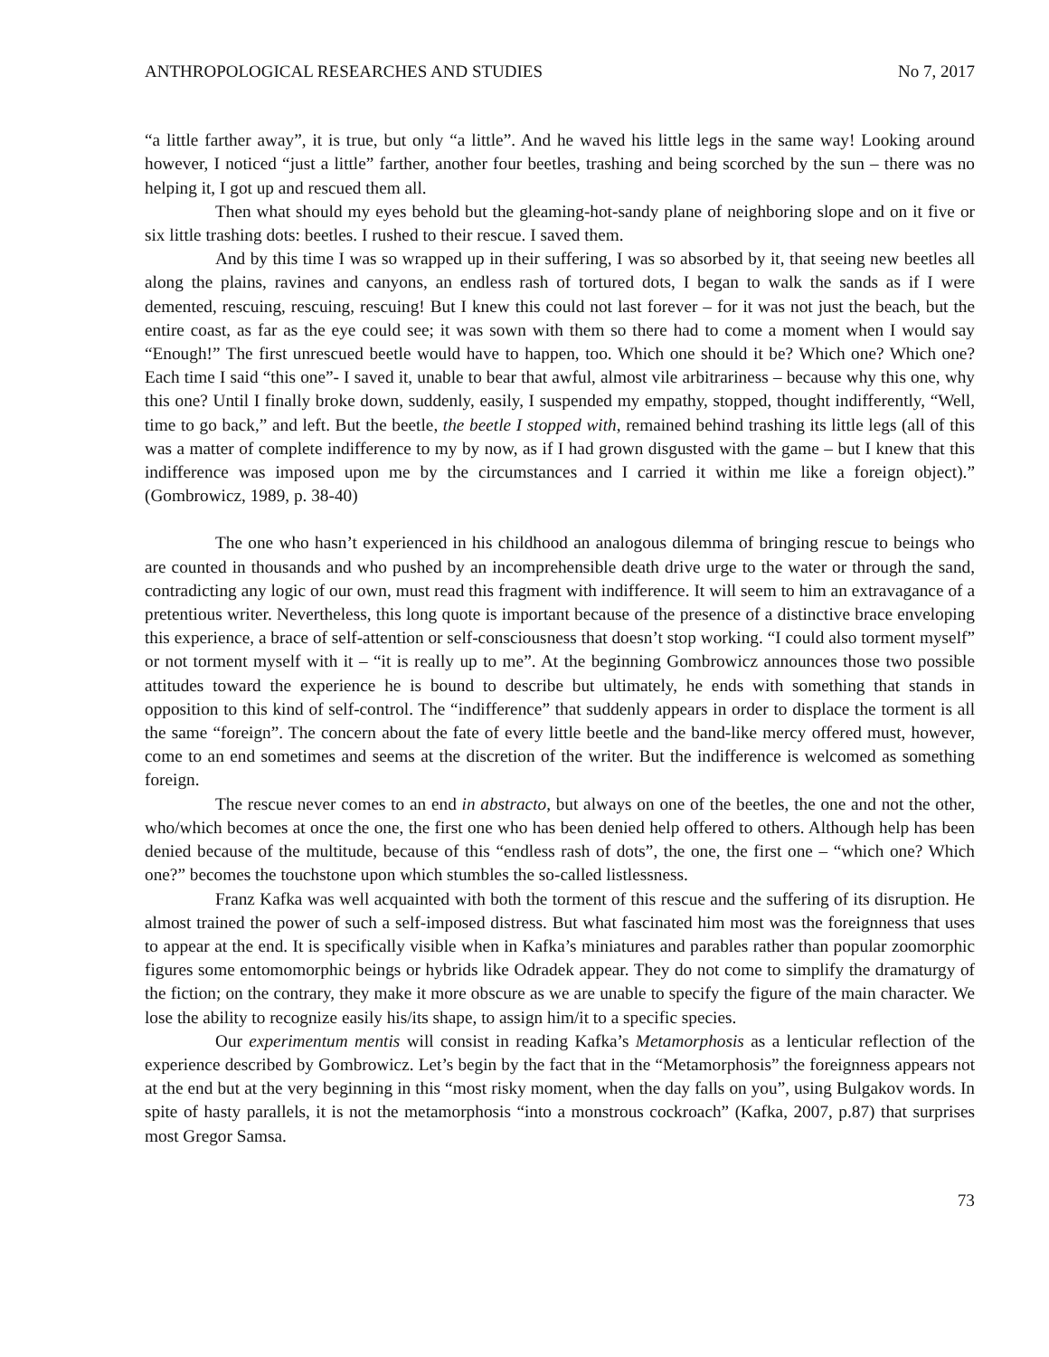ANTHROPOLOGICAL RESEARCHES AND STUDIES No 7, 2017
“a little farther away”, it is true, but only “a little”. And he waved his little legs in the same way! Looking around however, I noticed “just a little” farther, another four beetles, trashing and being scorched by the sun – there was no helping it, I got up and rescued them all.
Then what should my eyes behold but the gleaming-hot-sandy plane of neighboring slope and on it five or six little trashing dots: beetles. I rushed to their rescue. I saved them.
And by this time I was so wrapped up in their suffering, I was so absorbed by it, that seeing new beetles all along the plains, ravines and canyons, an endless rash of tortured dots, I began to walk the sands as if I were demented, rescuing, rescuing, rescuing! But I knew this could not last forever – for it was not just the beach, but the entire coast, as far as the eye could see; it was sown with them so there had to come a moment when I would say “Enough!” The first unrescued beetle would have to happen, too. Which one should it be? Which one? Which one? Each time I said “this one”- I saved it, unable to bear that awful, almost vile arbitrariness – because why this one, why this one? Until I finally broke down, suddenly, easily, I suspended my empathy, stopped, thought indifferently, “Well, time to go back,” and left. But the beetle, the beetle I stopped with, remained behind trashing its little legs (all of this was a matter of complete indifference to my by now, as if I had grown disgusted with the game – but I knew that this indifference was imposed upon me by the circumstances and I carried it within me like a foreign object).” (Gombrowicz, 1989, p. 38-40)
The one who hasn’t experienced in his childhood an analogous dilemma of bringing rescue to beings who are counted in thousands and who pushed by an incomprehensible death drive urge to the water or through the sand, contradicting any logic of our own, must read this fragment with indifference. It will seem to him an extravagance of a pretentious writer. Nevertheless, this long quote is important because of the presence of a distinctive brace enveloping this experience, a brace of self-attention or self-consciousness that doesn’t stop working. “I could also torment myself” or not torment myself with it – “it is really up to me”. At the beginning Gombrowicz announces those two possible attitudes toward the experience he is bound to describe but ultimately, he ends with something that stands in opposition to this kind of self-control. The “indifference” that suddenly appears in order to displace the torment is all the same “foreign”. The concern about the fate of every little beetle and the band-like mercy offered must, however, come to an end sometimes and seems at the discretion of the writer. But the indifference is welcomed as something foreign.
The rescue never comes to an end in abstracto, but always on one of the beetles, the one and not the other, who/which becomes at once the one, the first one who has been denied help offered to others. Although help has been denied because of the multitude, because of this “endless rash of dots”, the one, the first one – “which one? Which one?” becomes the touchstone upon which stumbles the so-called listlessness.
Franz Kafka was well acquainted with both the torment of this rescue and the suffering of its disruption. He almost trained the power of such a self-imposed distress. But what fascinated him most was the foreignness that uses to appear at the end. It is specifically visible when in Kafka’s miniatures and parables rather than popular zoomorphic figures some entomomorphic beings or hybrids like Odradek appear. They do not come to simplify the dramaturgy of the fiction; on the contrary, they make it more obscure as we are unable to specify the figure of the main character. We lose the ability to recognize easily his/its shape, to assign him/it to a specific species.
Our experimentum mentis will consist in reading Kafka’s Metamorphosis as a lenticular reflection of the experience described by Gombrowicz. Let’s begin by the fact that in the “Metamorphosis” the foreignness appears not at the end but at the very beginning in this “most risky moment, when the day falls on you”, using Bulgakov words. In spite of hasty parallels, it is not the metamorphosis “into a monstrous cockroach” (Kafka, 2007, p.87) that surprises most Gregor Samsa.
73